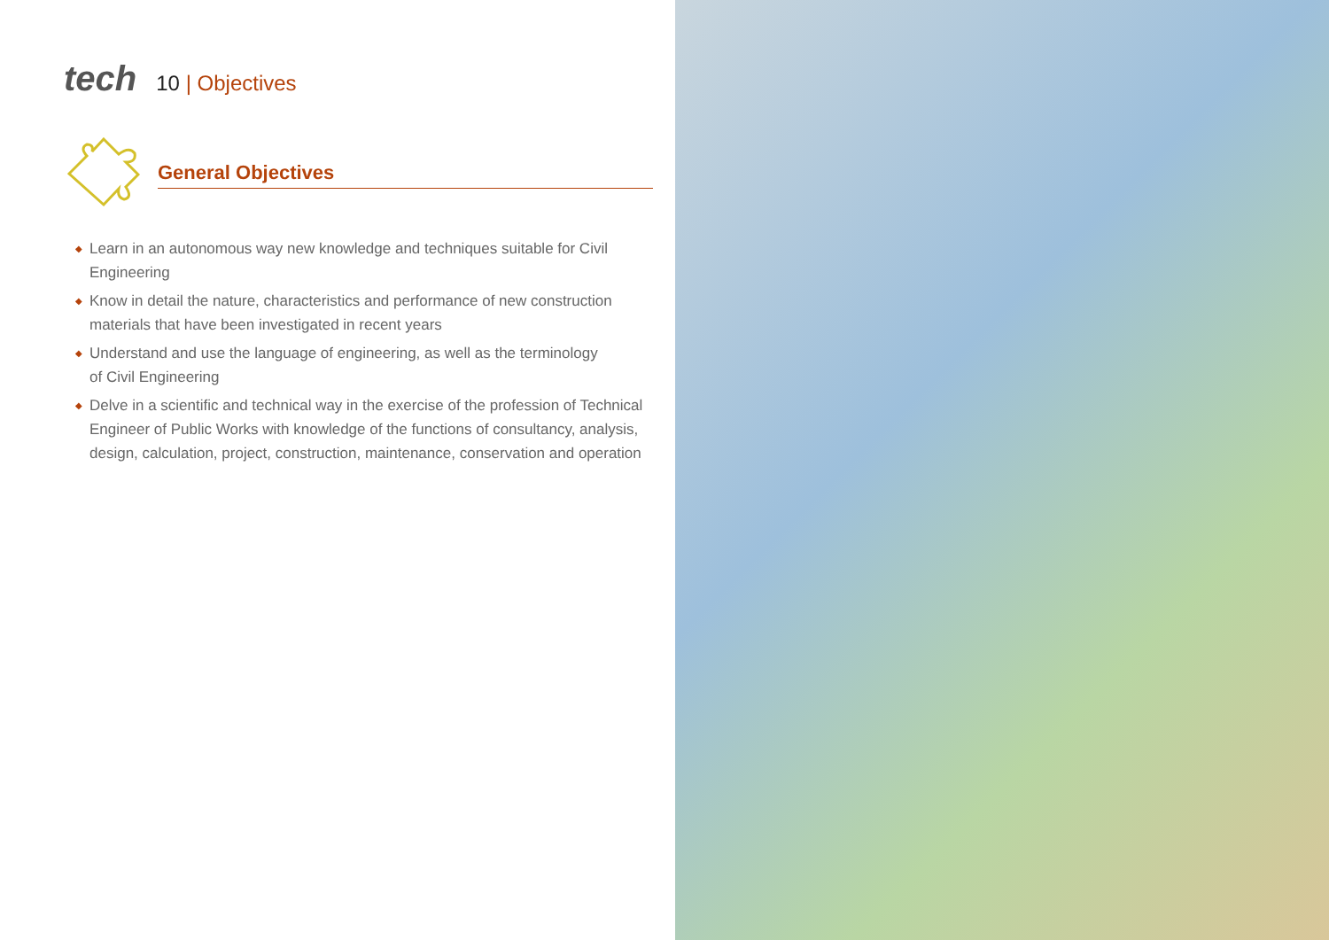tech
10 | Objectives
General Objectives
◆ Learn in an autonomous way new knowledge and techniques suitable for Civil Engineering
◆ Know in detail the nature, characteristics and performance of new construction materials that have been investigated in recent years
◆ Understand and use the language of engineering, as well as the terminology
of Civil Engineering
◆ Delve in a scientific and technical way in the exercise of the profession of Technical Engineer of Public Works with knowledge of the functions of consultancy, analysis, design, calculation, project, construction, maintenance, conservation and operation